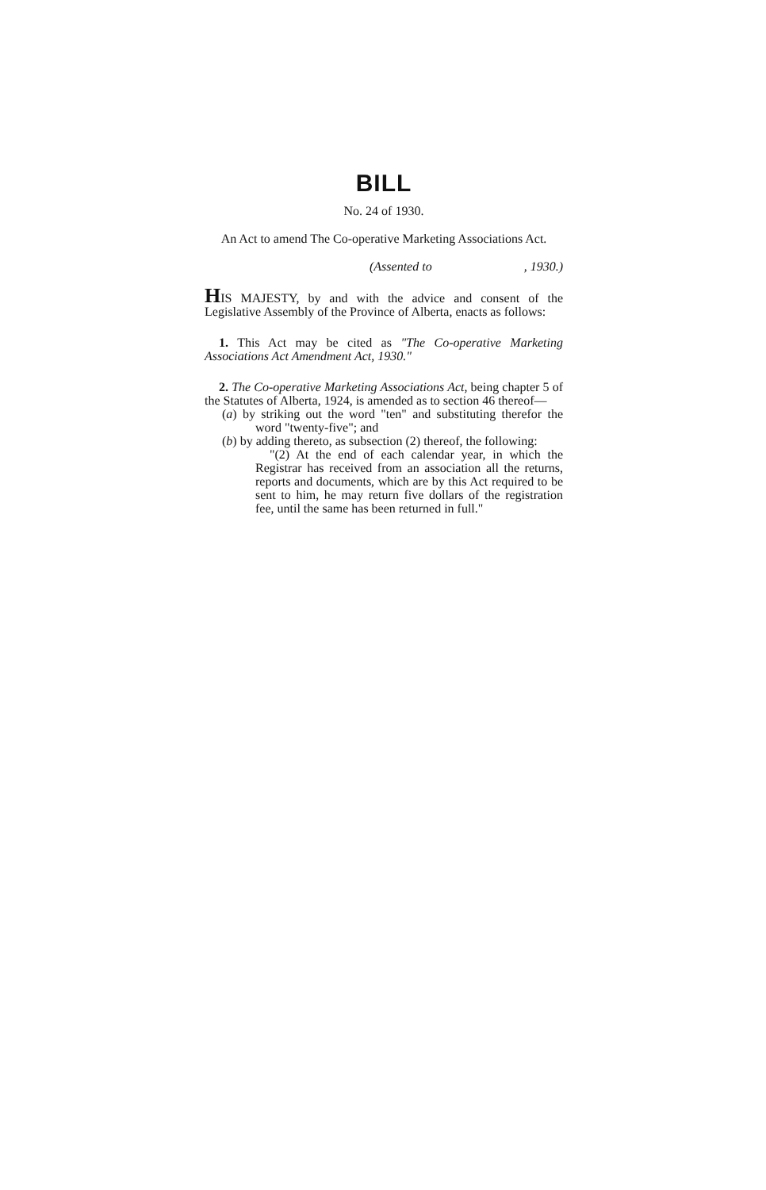BILL
No. 24 of 1930.
An Act to amend The Co-operative Marketing Associations Act.
(Assented to , 1930.)
HIS MAJESTY, by and with the advice and consent of the Legislative Assembly of the Province of Alberta, enacts as follows:
1. This Act may be cited as "The Co-operative Marketing Associations Act Amendment Act, 1930."
2. The Co-operative Marketing Associations Act, being chapter 5 of the Statutes of Alberta, 1924, is amended as to section 46 thereof—
(a) by striking out the word "ten" and substituting therefor the word "twenty-five"; and
(b) by adding thereto, as subsection (2) thereof, the following:
"(2) At the end of each calendar year, in which the Registrar has received from an association all the returns, reports and documents, which are by this Act required to be sent to him, he may return five dollars of the registration fee, until the same has been returned in full."